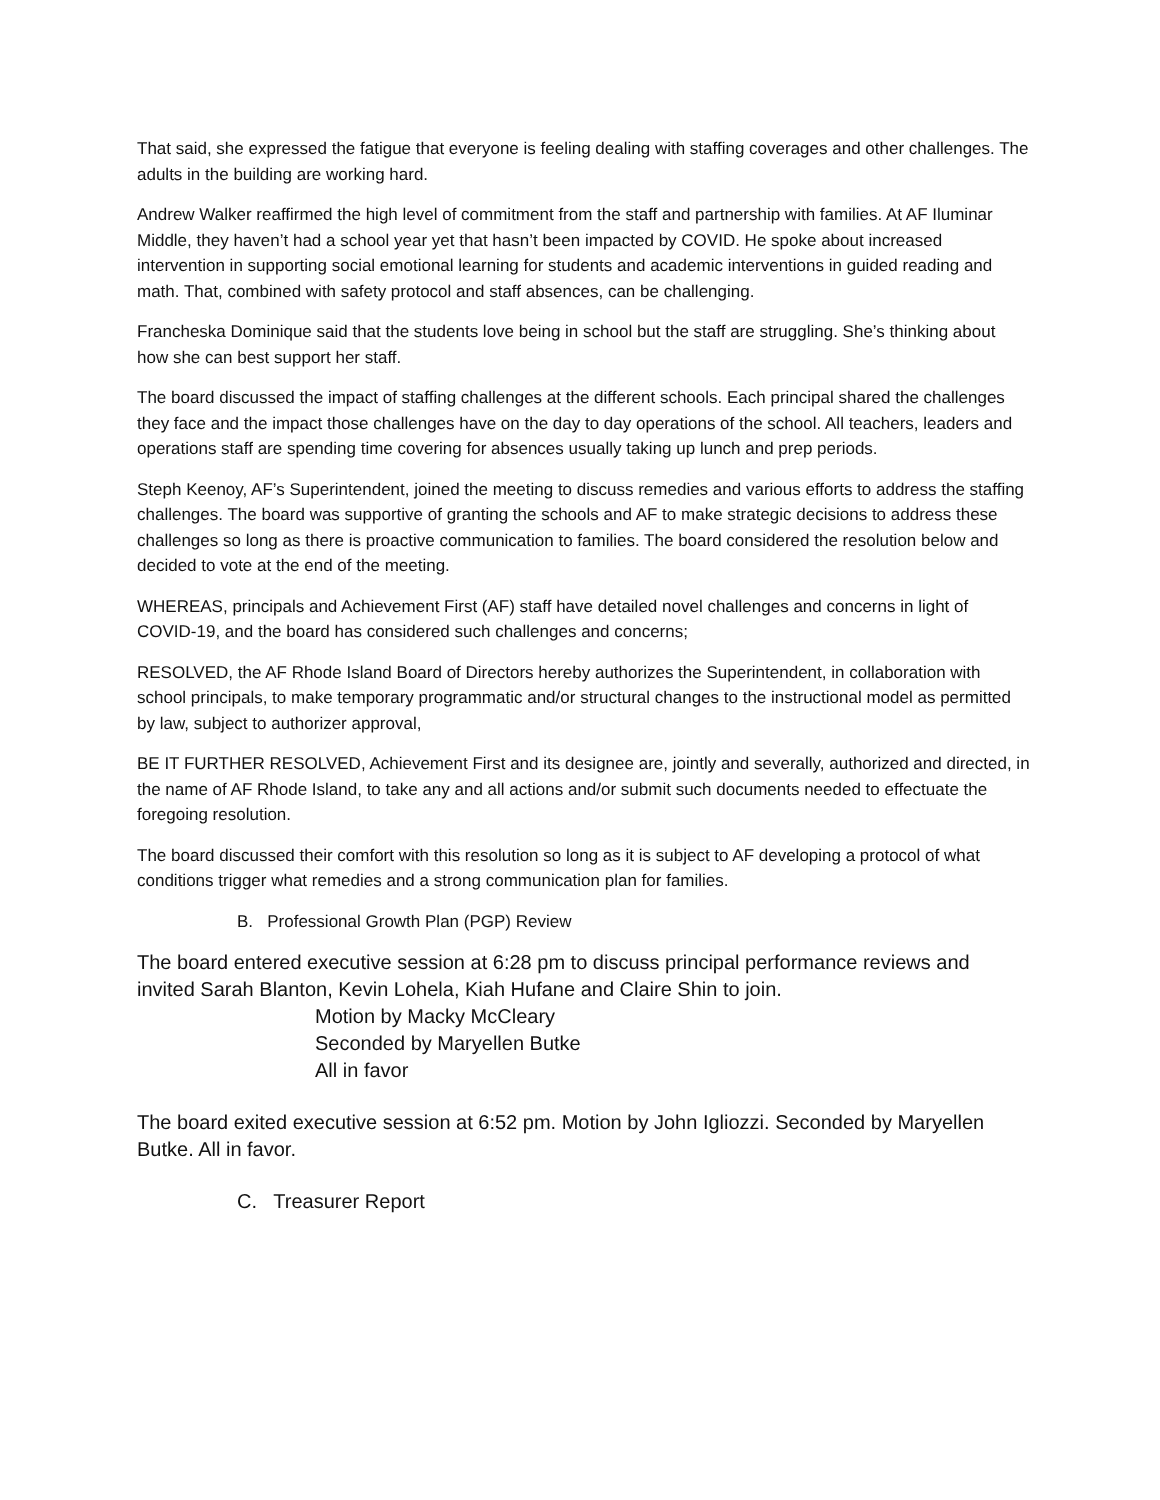That said, she expressed the fatigue that everyone is feeling dealing with staffing coverages and other challenges. The adults in the building are working hard.
Andrew Walker reaffirmed the high level of commitment from the staff and partnership with families. At AF Iluminar Middle, they haven’t had a school year yet that hasn’t been impacted by COVID. He spoke about increased intervention in supporting social emotional learning for students and academic interventions in guided reading and math. That, combined with safety protocol and staff absences, can be challenging.
Francheska Dominique said that the students love being in school but the staff are struggling. She’s thinking about how she can best support her staff.
The board discussed the impact of staffing challenges at the different schools. Each principal shared the challenges they face and the impact those challenges have on the day to day operations of the school. All teachers, leaders and operations staff are spending time covering for absences usually taking up lunch and prep periods.
Steph Keenoy, AF’s Superintendent, joined the meeting to discuss remedies and various efforts to address the staffing challenges. The board was supportive of granting the schools and AF to make strategic decisions to address these challenges so long as there is proactive communication to families. The board considered the resolution below and decided to vote at the end of the meeting.
WHEREAS, principals and Achievement First (AF) staff have detailed novel challenges and concerns in light of COVID-19, and the board has considered such challenges and concerns;
RESOLVED, the AF Rhode Island Board of Directors hereby authorizes the Superintendent, in collaboration with school principals, to make temporary programmatic and/or structural changes to the instructional model as permitted by law, subject to authorizer approval,
BE IT FURTHER RESOLVED, Achievement First and its designee are, jointly and severally, authorized and directed, in the name of AF Rhode Island, to take any and all actions and/or submit such documents needed to effectuate the foregoing resolution.
The board discussed their comfort with this resolution so long as it is subject to AF developing a protocol of what conditions trigger what remedies and a strong communication plan for families.
B. Professional Growth Plan (PGP) Review
The board entered executive session at 6:28 pm to discuss principal performance reviews and invited Sarah Blanton, Kevin Lohela, Kiah Hufane and Claire Shin to join.
Motion by Macky McCleary
Seconded by Maryellen Butke
All in favor
The board exited executive session at 6:52 pm. Motion by John Igliozzi. Seconded by Maryellen Butke. All in favor.
C. Treasurer Report